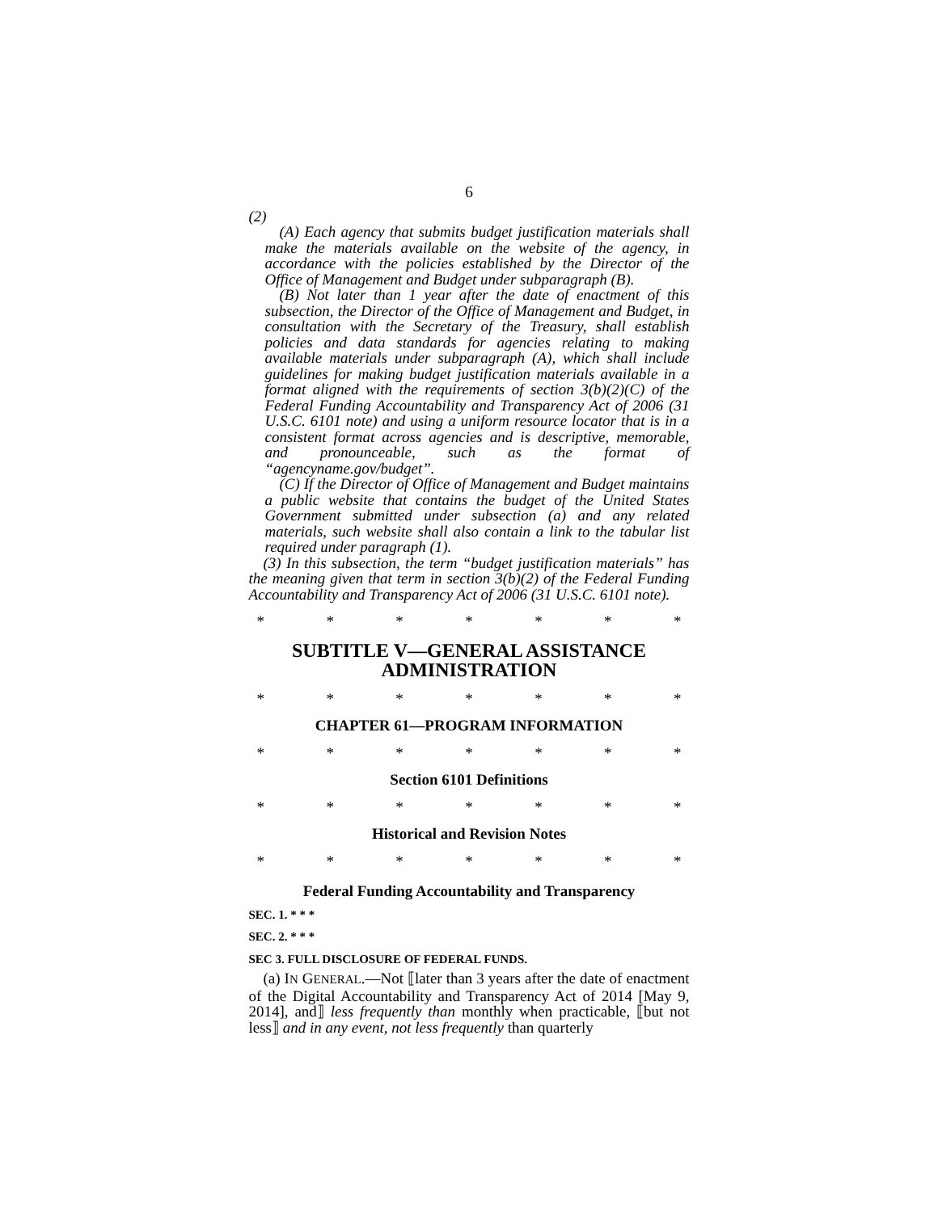6
(2)
(A) Each agency that submits budget justification materials shall make the materials available on the website of the agency, in accordance with the policies established by the Director of the Office of Management and Budget under subparagraph (B).
(B) Not later than 1 year after the date of enactment of this subsection, the Director of the Office of Management and Budget, in consultation with the Secretary of the Treasury, shall establish policies and data standards for agencies relating to making available materials under subparagraph (A), which shall include guidelines for making budget justification materials available in a format aligned with the requirements of section 3(b)(2)(C) of the Federal Funding Accountability and Transparency Act of 2006 (31 U.S.C. 6101 note) and using a uniform resource locator that is in a consistent format across agencies and is descriptive, memorable, and pronounceable, such as the format of “agencyname.gov/budget”.
(C) If the Director of Office of Management and Budget maintains a public website that contains the budget of the United States Government submitted under subsection (a) and any related materials, such website shall also contain a link to the tabular list required under paragraph (1).
(3) In this subsection, the term “budget justification materials” has the meaning given that term in section 3(b)(2) of the Federal Funding Accountability and Transparency Act of 2006 (31 U.S.C. 6101 note).
* * * * * * *
SUBTITLE V—GENERAL ASSISTANCE ADMINISTRATION
* * * * * * *
CHAPTER 61—PROGRAM INFORMATION
* * * * * * *
Section 6101 Definitions
* * * * * * *
Historical and Revision Notes
* * * * * * *
Federal Funding Accountability and Transparency
SEC. 1. * * *
SEC. 2. * * *
SEC 3. FULL DISCLOSURE OF FEDERAL FUNDS.
(a) IN GENERAL.—Not ⟦later than 3 years after the date of enactment of the Digital Accountability and Transparency Act of 2014 [May 9, 2014], and⟧ less frequently than monthly when practicable, ⟦but not less⟧ and in any event, not less frequently than quarterly